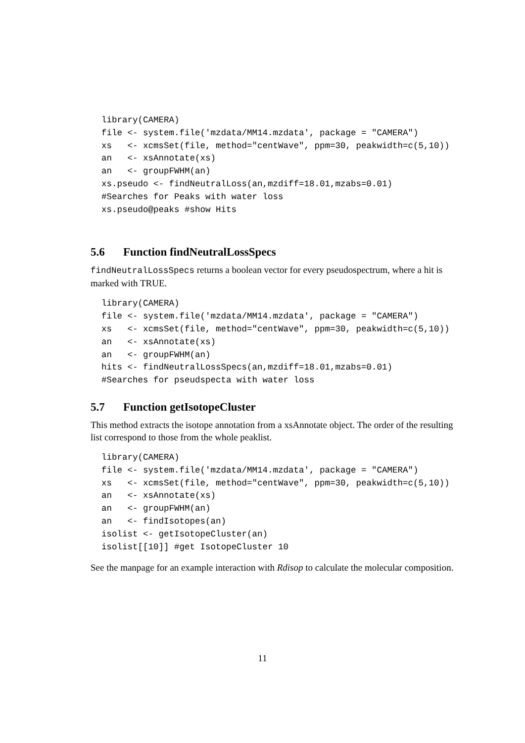library(CAMERA)
file <- system.file('mzdata/MM14.mzdata', package = "CAMERA")
xs   <- xcmsSet(file, method="centWave", ppm=30, peakwidth=c(5,10))
an   <- xsAnnotate(xs)
an   <- groupFWHM(an)
xs.pseudo <- findNeutralLoss(an,mzdiff=18.01,mzabs=0.01)
#Searches for Peaks with water loss
xs.pseudo@peaks #show Hits
5.6 Function findNeutralLossSpecs
findNeutralLossSpecs returns a boolean vector for every pseudospectrum, where a hit is marked with TRUE.
library(CAMERA)
file <- system.file('mzdata/MM14.mzdata', package = "CAMERA")
xs   <- xcmsSet(file, method="centWave", ppm=30, peakwidth=c(5,10))
an   <- xsAnnotate(xs)
an   <- groupFWHM(an)
hits <- findNeutralLossSpecs(an,mzdiff=18.01,mzabs=0.01)
#Searches for pseudspecta with water loss
5.7 Function getIsotopeCluster
This method extracts the isotope annotation from a xsAnnotate object. The order of the resulting list correspond to those from the whole peaklist.
library(CAMERA)
file <- system.file('mzdata/MM14.mzdata', package = "CAMERA")
xs   <- xcmsSet(file, method="centWave", ppm=30, peakwidth=c(5,10))
an   <- xsAnnotate(xs)
an   <- groupFWHM(an)
an   <- findIsotopes(an)
isolist <- getIsotopeCluster(an)
isolist[[10]] #get IsotopeCluster 10
See the manpage for an example interaction with Rdisop to calculate the molecular composition.
11